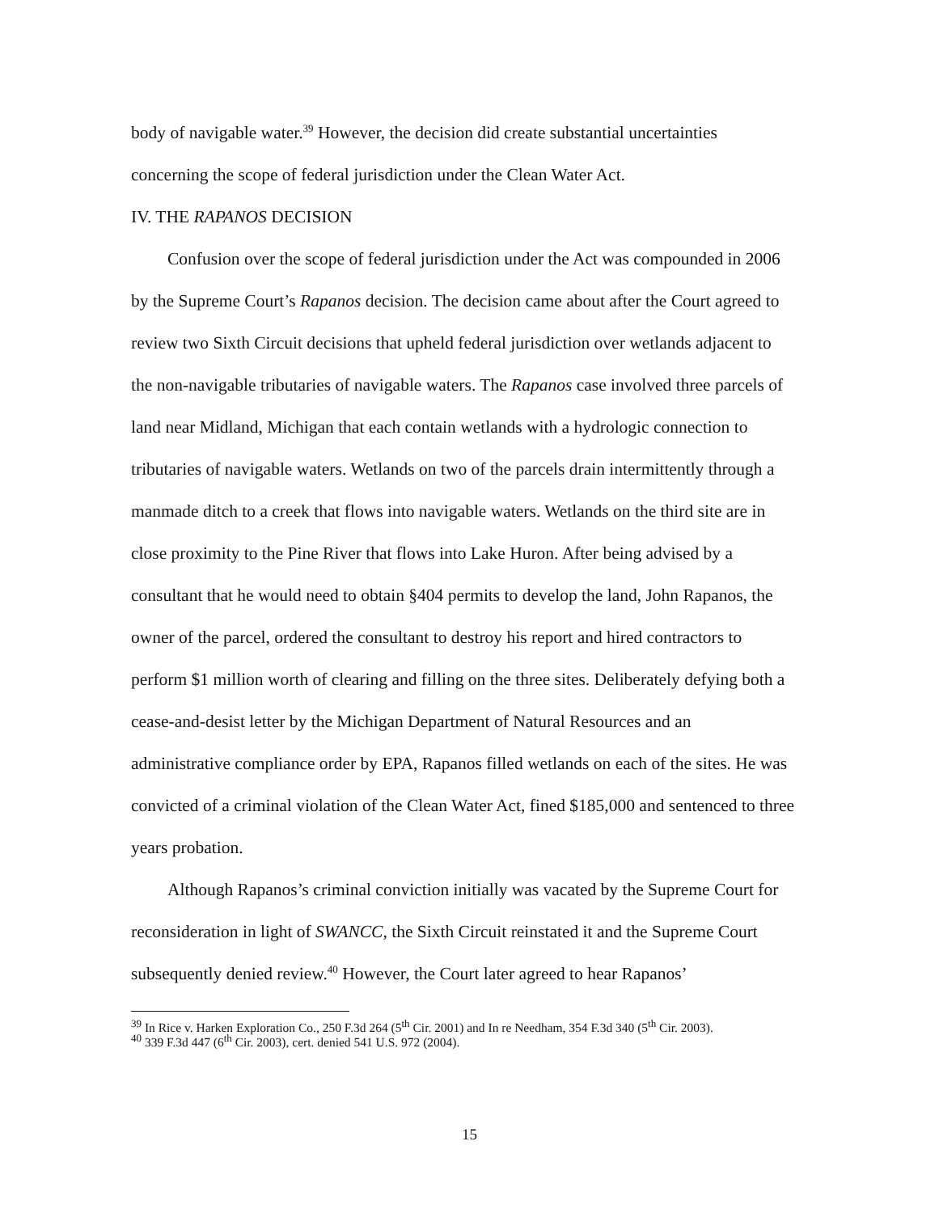body of navigable water.<sup>39</sup> However, the decision did create substantial uncertainties concerning the scope of federal jurisdiction under the Clean Water Act.
IV. THE RAPANOS DECISION
Confusion over the scope of federal jurisdiction under the Act was compounded in 2006 by the Supreme Court’s Rapanos decision. The decision came about after the Court agreed to review two Sixth Circuit decisions that upheld federal jurisdiction over wetlands adjacent to the non-navigable tributaries of navigable waters. The Rapanos case involved three parcels of land near Midland, Michigan that each contain wetlands with a hydrologic connection to tributaries of navigable waters. Wetlands on two of the parcels drain intermittently through a manmade ditch to a creek that flows into navigable waters. Wetlands on the third site are in close proximity to the Pine River that flows into Lake Huron. After being advised by a consultant that he would need to obtain §404 permits to develop the land, John Rapanos, the owner of the parcel, ordered the consultant to destroy his report and hired contractors to perform $1 million worth of clearing and filling on the three sites. Deliberately defying both a cease-and-desist letter by the Michigan Department of Natural Resources and an administrative compliance order by EPA, Rapanos filled wetlands on each of the sites. He was convicted of a criminal violation of the Clean Water Act, fined $185,000 and sentenced to three years probation.
Although Rapanos’s criminal conviction initially was vacated by the Supreme Court for reconsideration in light of SWANCC, the Sixth Circuit reinstated it and the Supreme Court subsequently denied review.<sup>40</sup> However, the Court later agreed to hear Rapanos’
<sup>39</sup> In Rice v. Harken Exploration Co., 250 F.3d 264 (5<sup>th</sup> Cir. 2001) and In re Needham, 354 F.3d 340 (5<sup>th</sup> Cir. 2003).
<sup>40</sup> 339 F.3d 447 (6<sup>th</sup> Cir. 2003), cert. denied 541 U.S. 972 (2004).
15